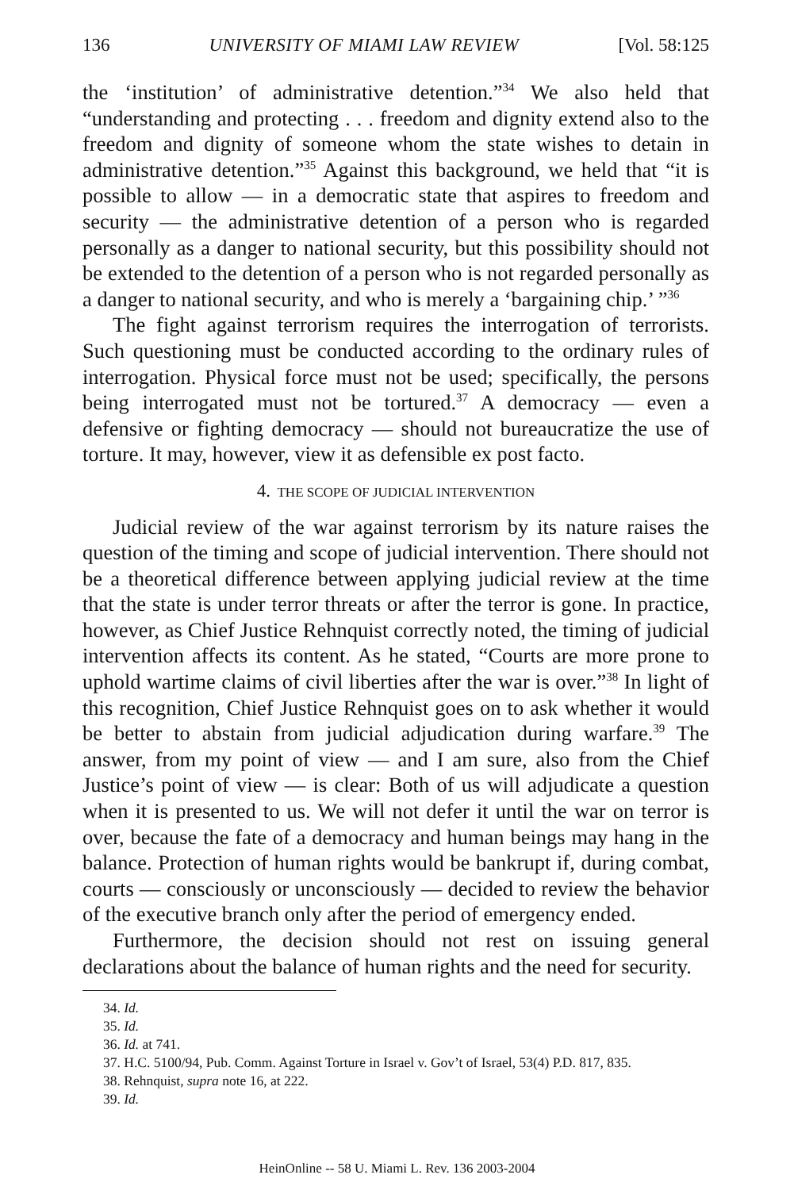136 UNIVERSITY OF MIAMI LAW REVIEW [Vol. 58:125
the ‘institution’ of administrative detention.”<sup>34</sup> We also held that “understanding and protecting . . . freedom and dignity extend also to the freedom and dignity of someone whom the state wishes to detain in administrative detention.”<sup>35</sup> Against this background, we held that “it is possible to allow — in a democratic state that aspires to freedom and security — the administrative detention of a person who is regarded personally as a danger to national security, but this possibility should not be extended to the detention of a person who is not regarded personally as a danger to national security, and who is merely a ‘bargaining chip.’ ”<sup>36</sup>
The fight against terrorism requires the interrogation of terrorists. Such questioning must be conducted according to the ordinary rules of interrogation. Physical force must not be used; specifically, the persons being interrogated must not be tortured.<sup>37</sup> A democracy — even a defensive or fighting democracy — should not bureaucratize the use of torture. It may, however, view it as defensible ex post facto.
4. THE SCOPE OF JUDICIAL INTERVENTION
Judicial review of the war against terrorism by its nature raises the question of the timing and scope of judicial intervention. There should not be a theoretical difference between applying judicial review at the time that the state is under terror threats or after the terror is gone. In practice, however, as Chief Justice Rehnquist correctly noted, the timing of judicial intervention affects its content. As he stated, “Courts are more prone to uphold wartime claims of civil liberties after the war is over.”<sup>38</sup> In light of this recognition, Chief Justice Rehnquist goes on to ask whether it would be better to abstain from judicial adjudication during warfare.<sup>39</sup> The answer, from my point of view — and I am sure, also from the Chief Justice’s point of view — is clear: Both of us will adjudicate a question when it is presented to us. We will not defer it until the war on terror is over, because the fate of a democracy and human beings may hang in the balance. Protection of human rights would be bankrupt if, during combat, courts — consciously or unconsciously — decided to review the behavior of the executive branch only after the period of emergency ended.
Furthermore, the decision should not rest on issuing general declarations about the balance of human rights and the need for security.
34. Id.
35. Id.
36. Id. at 741.
37. H.C. 5100/94, Pub. Comm. Against Torture in Israel v. Gov’t of Israel, 53(4) P.D. 817, 835.
38. Rehnquist, supra note 16, at 222.
39. Id.
HeinOnline -- 58 U. Miami L. Rev. 136 2003-2004